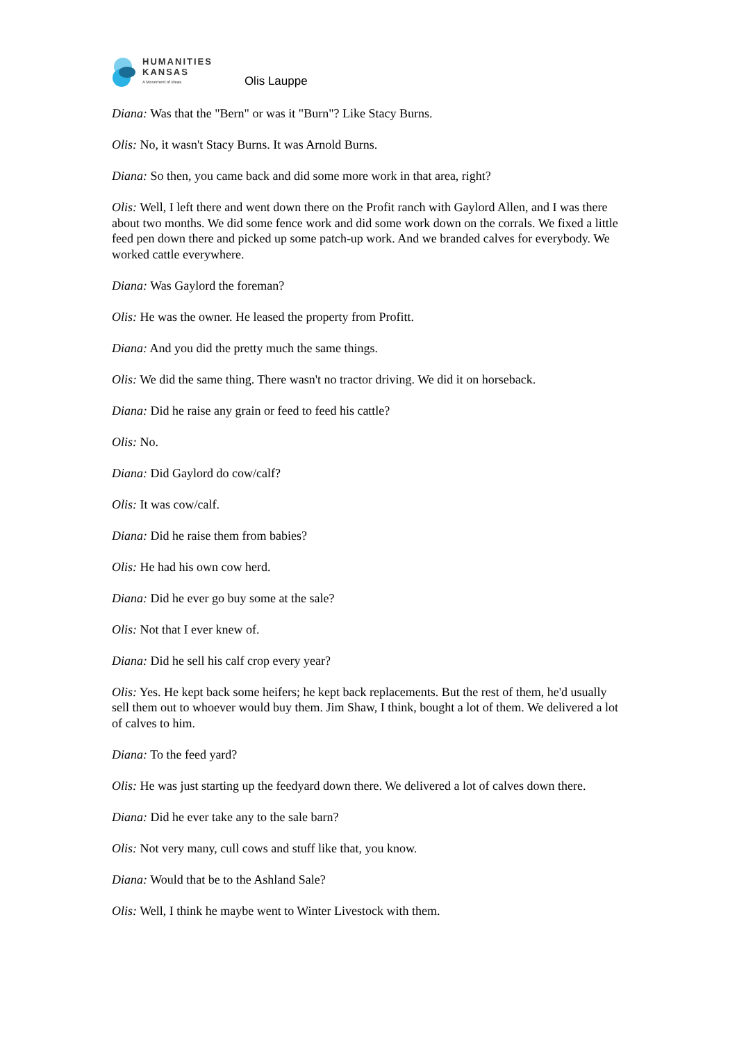HUMANITIES
KANSAS
A Movement of Ideas
Olis Lauppe
Diana: Was that the "Bern" or was it "Burn"? Like Stacy Burns.
Olis: No, it wasn't Stacy Burns. It was Arnold Burns.
Diana: So then, you came back and did some more work in that area, right?
Olis: Well, I left there and went down there on the Profit ranch with Gaylord Allen, and I was there about two months. We did some fence work and did some work down on the corrals. We fixed a little feed pen down there and picked up some patch-up work. And we branded calves for everybody. We worked cattle everywhere.
Diana: Was Gaylord the foreman?
Olis: He was the owner. He leased the property from Profitt.
Diana: And you did the pretty much the same things.
Olis: We did the same thing. There wasn't no tractor driving. We did it on horseback.
Diana: Did he raise any grain or feed to feed his cattle?
Olis: No.
Diana: Did Gaylord do cow/calf?
Olis: It was cow/calf.
Diana: Did he raise them from babies?
Olis: He had his own cow herd.
Diana: Did he ever go buy some at the sale?
Olis: Not that I ever knew of.
Diana: Did he sell his calf crop every year?
Olis: Yes. He kept back some heifers; he kept back replacements. But the rest of them, he'd usually sell them out to whoever would buy them. Jim Shaw, I think, bought a lot of them. We delivered a lot of calves to him.
Diana: To the feed yard?
Olis: He was just starting up the feedyard down there. We delivered a lot of calves down there.
Diana: Did he ever take any to the sale barn?
Olis: Not very many, cull cows and stuff like that, you know.
Diana: Would that be to the Ashland Sale?
Olis: Well, I think he maybe went to Winter Livestock with them.